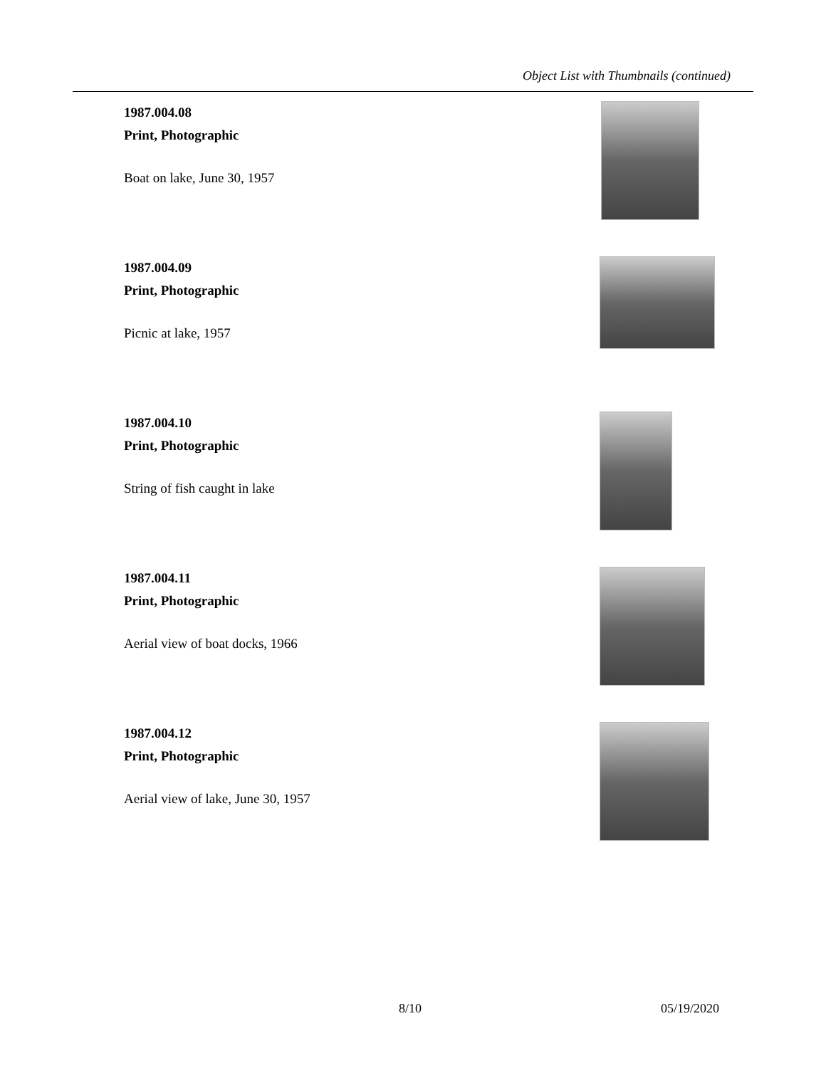Object List with Thumbnails (continued)
1987.004.08
Print, Photographic
Boat on lake, June 30, 1957
1987.004.09
Print, Photographic
Picnic at lake, 1957
1987.004.10
Print, Photographic
String of fish caught in lake
1987.004.11
Print, Photographic
Aerial view of boat docks, 1966
1987.004.12
Print, Photographic
Aerial view of lake, June 30, 1957
8/10 05/19/2020